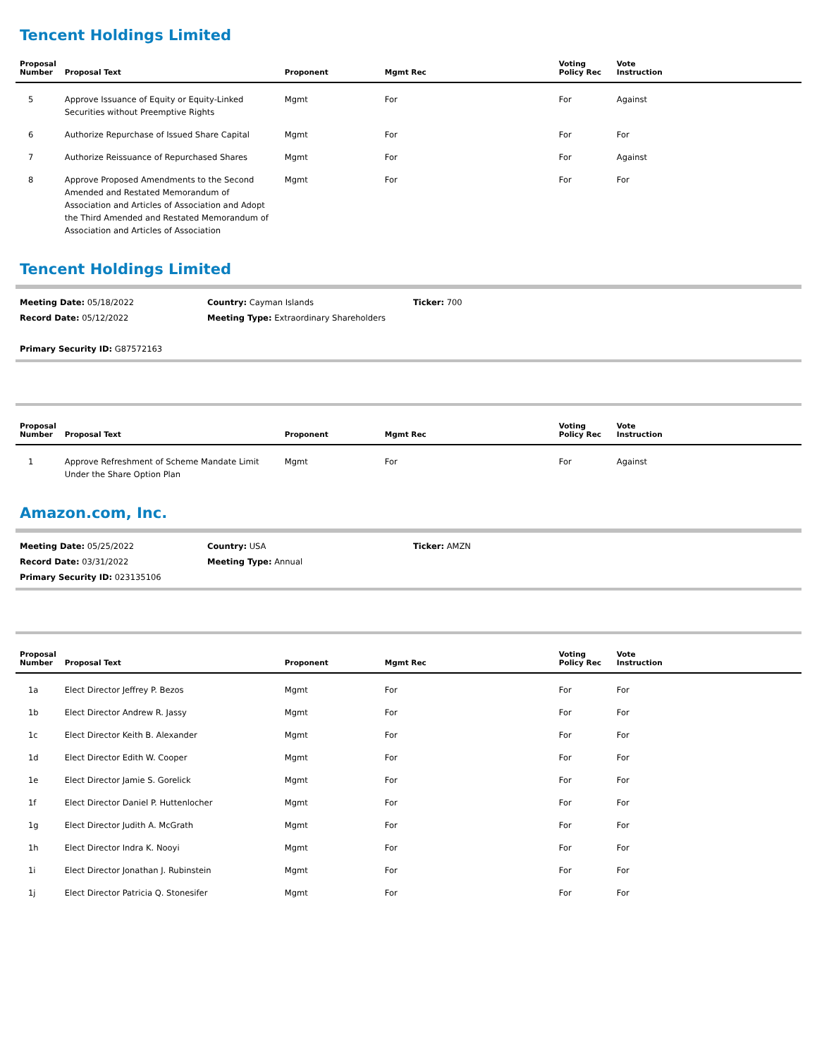Tencent Holdings Limited
| Proposal Number | Proposal Text | Proponent | Mgmt Rec | Voting Policy Rec | Vote Instruction |
| --- | --- | --- | --- | --- | --- |
| 5 | Approve Issuance of Equity or Equity-Linked Securities without Preemptive Rights | Mgmt | For | For | Against |
| 6 | Authorize Repurchase of Issued Share Capital | Mgmt | For | For | For |
| 7 | Authorize Reissuance of Repurchased Shares | Mgmt | For | For | Against |
| 8 | Approve Proposed Amendments to the Second Amended and Restated Memorandum of Association and Articles of Association and Adopt the Third Amended and Restated Memorandum of Association and Articles of Association | Mgmt | For | For | For |
Tencent Holdings Limited
Meeting Date: 05/18/2022
Record Date: 05/12/2022
Primary Security ID: G87572163
Country: Cayman Islands
Meeting Type: Extraordinary Shareholders
Ticker: 700
| Proposal Number | Proposal Text | Proponent | Mgmt Rec | Voting Policy Rec | Vote Instruction |
| --- | --- | --- | --- | --- | --- |
| 1 | Approve Refreshment of Scheme Mandate Limit Under the Share Option Plan | Mgmt | For | For | Against |
Amazon.com, Inc.
Meeting Date: 05/25/2022
Record Date: 03/31/2022
Primary Security ID: 023135106
Country: USA
Meeting Type: Annual
Ticker: AMZN
| Proposal Number | Proposal Text | Proponent | Mgmt Rec | Voting Policy Rec | Vote Instruction |
| --- | --- | --- | --- | --- | --- |
| 1a | Elect Director Jeffrey P. Bezos | Mgmt | For | For | For |
| 1b | Elect Director Andrew R. Jassy | Mgmt | For | For | For |
| 1c | Elect Director Keith B. Alexander | Mgmt | For | For | For |
| 1d | Elect Director Edith W. Cooper | Mgmt | For | For | For |
| 1e | Elect Director Jamie S. Gorelick | Mgmt | For | For | For |
| 1f | Elect Director Daniel P. Huttenlocher | Mgmt | For | For | For |
| 1g | Elect Director Judith A. McGrath | Mgmt | For | For | For |
| 1h | Elect Director Indra K. Nooyi | Mgmt | For | For | For |
| 1i | Elect Director Jonathan J. Rubinstein | Mgmt | For | For | For |
| 1j | Elect Director Patricia Q. Stonesifer | Mgmt | For | For | For |